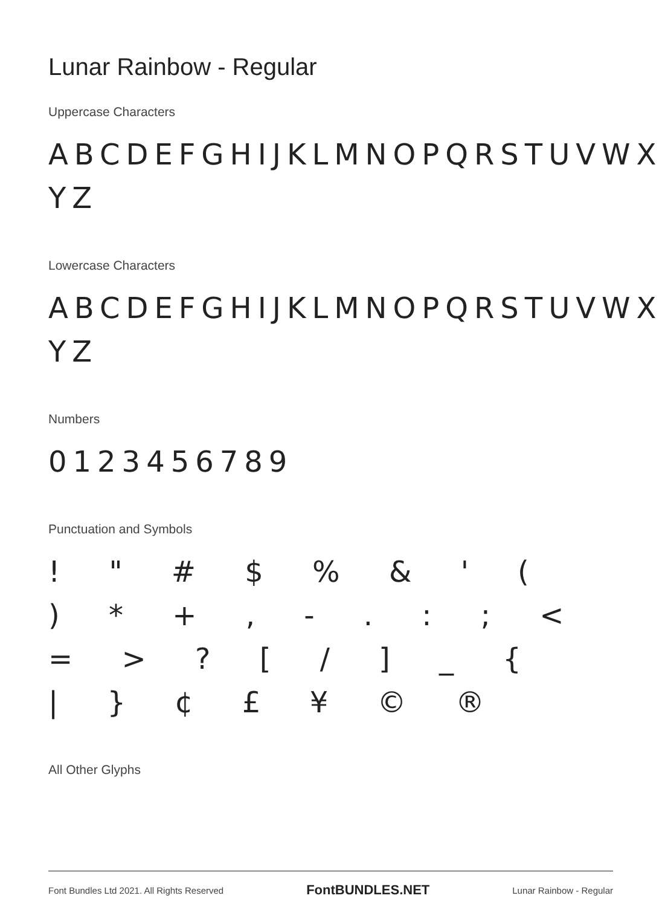Lunar Rainbow - Regular
Uppercase Characters
ABCDEFGHIJKLMNOPQRSTUVWX YZ
Lowercase Characters
ABCDEFGHIJKLMNOPQRSTUVWX YZ
Numbers
0123456789
Punctuation and Symbols
! " # $ % & ' ( ) * + , - . : ; < = > ? [ / ] _ { | } ¢ £ ¥ © ®
All Other Glyphs
Font Bundles Ltd 2021. All Rights Reserved FontBUNDLES.NET Lunar Rainbow - Regular